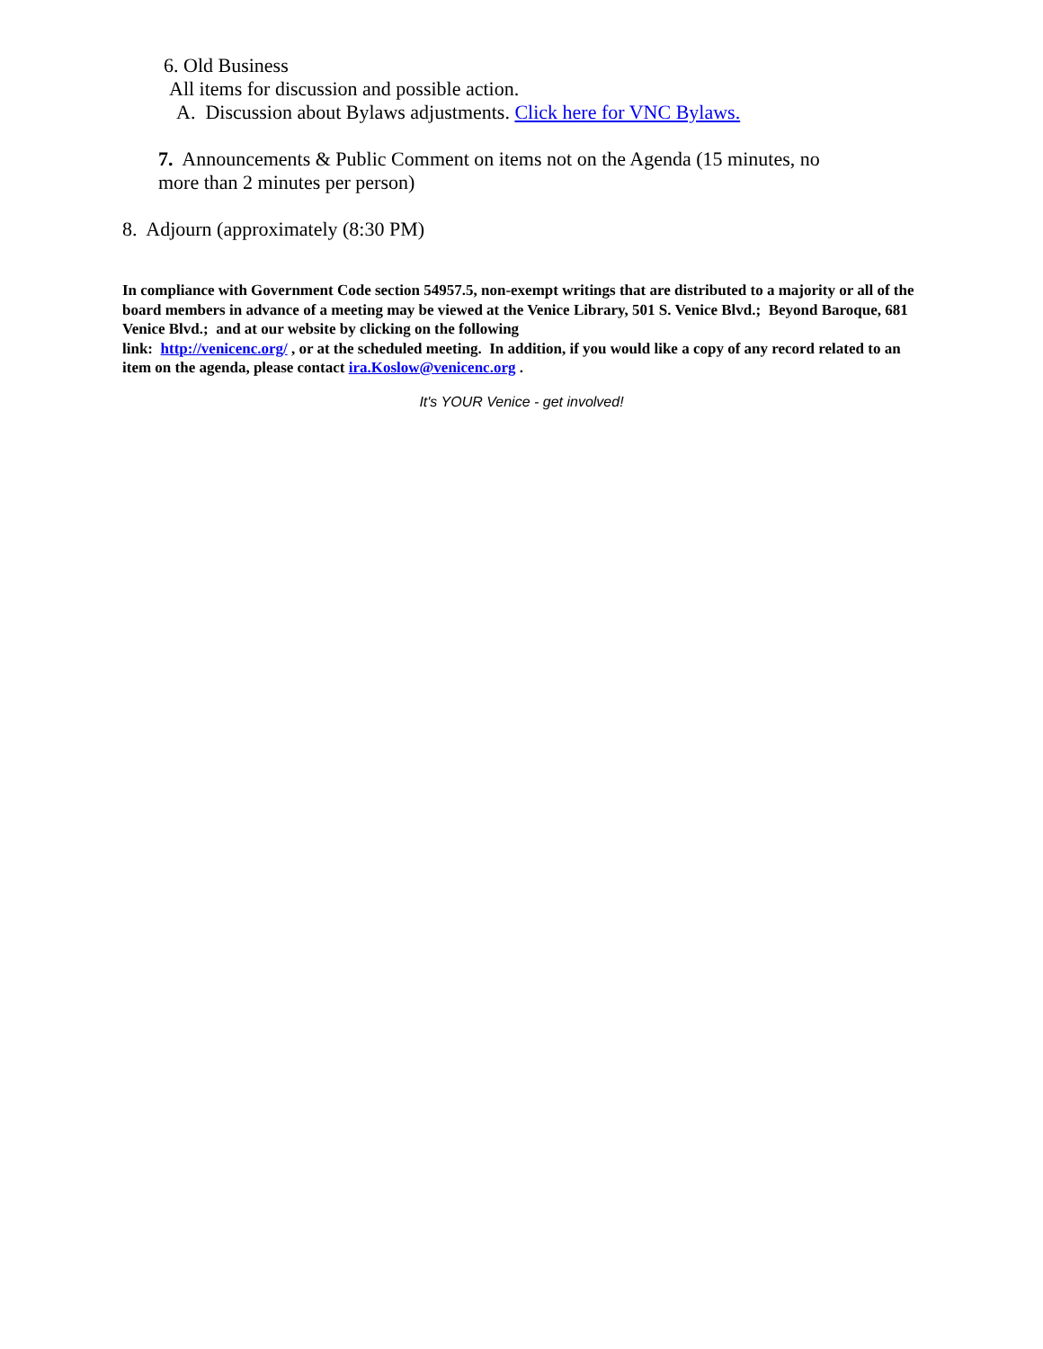6. Old Business
All items for discussion and possible action.
A. Discussion about Bylaws adjustments. Click here for VNC Bylaws.
7. Announcements & Public Comment on items not on the Agenda (15 minutes, no more than 2 minutes per person)
8. Adjourn (approximately (8:30 PM)
In compliance with Government Code section 54957.5, non-exempt writings that are distributed to a majority or all of the board members in advance of a meeting may be viewed at the Venice Library, 501 S. Venice Blvd.; Beyond Baroque, 681 Venice Blvd.; and at our website by clicking on the following
link: http://venicenc.org/ , or at the scheduled meeting. In addition, if you would like a copy of any record related to an item on the agenda, please contact ira.Koslow@venicenc.org .
It's YOUR Venice - get involved!